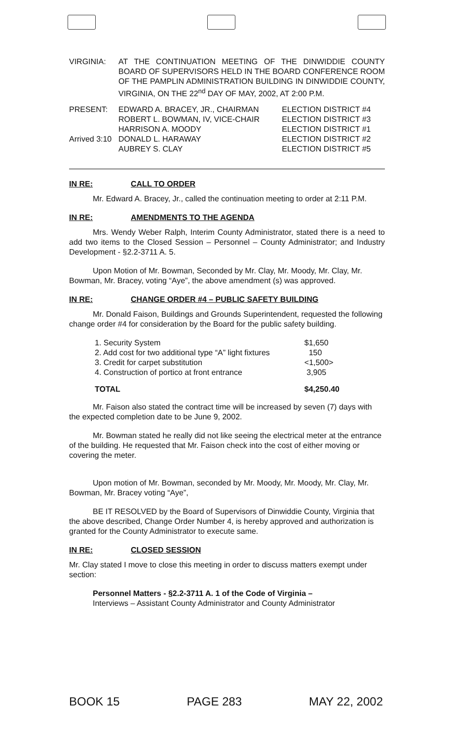| VIRGINIA: | AT THE CONTINUATION MEETING OF THE DINWIDDIE COUNTY BOARD OF SUPERVISORS HELD IN THE BOARD CONFERENCE ROOM OF THE PAMPLIN ADMINISTRATION BUILDING IN DINWIDDIE COUNTY, VIRGINIA, ON THE 22<sup>nd</sup> DAY OF MAY, 2002, AT 2:00 P.M. |
| PRESENT: | EDWARD A. BRACEY, JR., CHAIRMAN | ELECTION DISTRICT #4 |
| | ROBERT L. BOWMAN, IV, VICE-CHAIR | ELECTION DISTRICT #3 |
| | HARRISON A. MOODY | ELECTION DISTRICT #1 |
| Arrived 3:10 | DONALD L. HARAWAY | ELECTION DISTRICT #2 |
| | AUBREY S. CLAY | ELECTION DISTRICT #5 |
IN RE: CALL TO ORDER
Mr. Edward A. Bracey, Jr., called the continuation meeting to order at 2:11 P.M.
IN RE: AMENDMENTS TO THE AGENDA
Mrs. Wendy Weber Ralph, Interim County Administrator, stated there is a need to add two items to the Closed Session – Personnel – County Administrator; and Industry Development - §2.2-3711 A. 5.
Upon Motion of Mr. Bowman, Seconded by Mr. Clay, Mr. Moody, Mr. Clay, Mr. Bowman, Mr. Bracey, voting “Aye”, the above amendment (s) was approved.
IN RE: CHANGE ORDER #4 – PUBLIC SAFETY BUILDING
Mr. Donald Faison, Buildings and Grounds Superintendent, requested the following change order #4 for consideration by the Board for the public safety building.
| 1. Security System | $1,650 |
| 2. Add cost for two additional type “A” light fixtures | 150 |
| 3. Credit for carpet substitution | <1,500> |
| 4. Construction of portico at front entrance | 3,905 |
| TOTAL | $4,250.40 |
Mr. Faison also stated the contract time will be increased by seven (7) days with the expected completion date to be June 9, 2002.
Mr. Bowman stated he really did not like seeing the electrical meter at the entrance of the building. He requested that Mr. Faison check into the cost of either moving or covering the meter.
Upon motion of Mr. Bowman, seconded by Mr. Moody, Mr. Moody, Mr. Clay, Mr. Bowman, Mr. Bracey voting “Aye”,
BE IT RESOLVED by the Board of Supervisors of Dinwiddie County, Virginia that the above described, Change Order Number 4, is hereby approved and authorization is granted for the County Administrator to execute same.
IN RE: CLOSED SESSION
Mr. Clay stated I move to close this meeting in order to discuss matters exempt under section:
Personnel Matters - §2.2-3711 A. 1 of the Code of Virginia –
Interviews – Assistant County Administrator and County Administrator
BOOK 15 PAGE 283 MAY 22, 2002